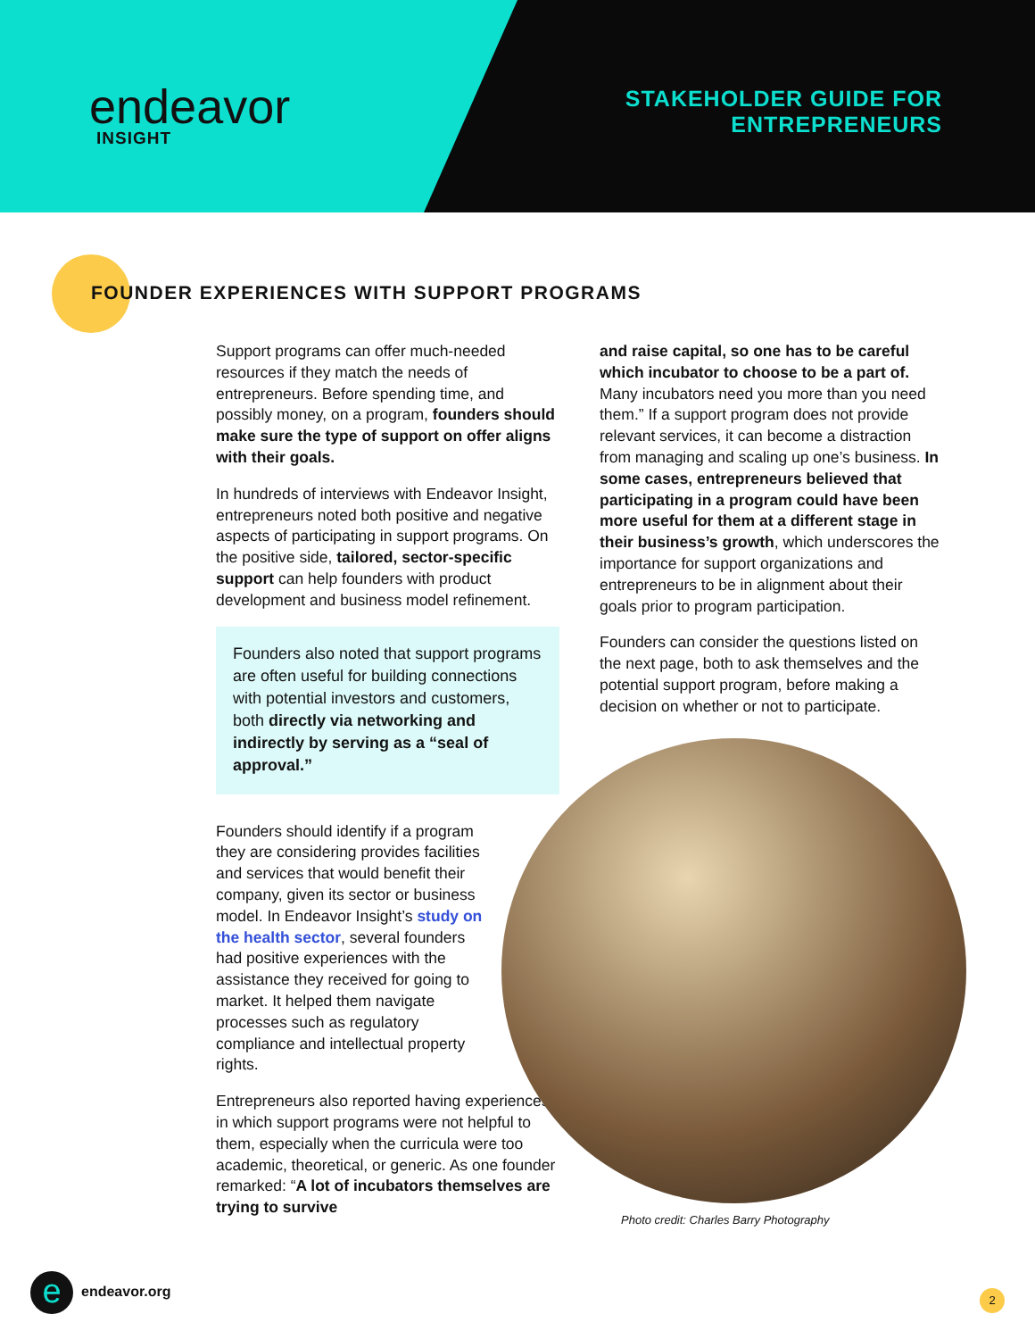endeavor
INSIGHT
STAKEHOLDER GUIDE FOR
ENTREPRENEURS
FOUNDER EXPERIENCES WITH SUPPORT PROGRAMS
Support programs can offer much-needed resources if they match the needs of entrepreneurs. Before spending time, and possibly money, on a program, founders should make sure the type of support on offer aligns with their goals.
In hundreds of interviews with Endeavor Insight, entrepreneurs noted both positive and negative aspects of participating in support programs. On the positive side, tailored, sector-specific support can help founders with product development and business model refinement.
Founders also noted that support programs are often useful for building connections with potential investors and customers, both directly via networking and indirectly by serving as a “seal of approval.”
Founders should identify if a program they are considering provides facilities and services that would benefit their company, given its sector or business model. In Endeavor Insight’s study on the health sector, several founders had positive experiences with the assistance they received for going to market. It helped them navigate processes such as regulatory compliance and intellectual property rights.
Entrepreneurs also reported having experiences in which support programs were not helpful to them, especially when the curricula were too academic, theoretical, or generic. As one founder remarked: “A lot of incubators themselves are trying to survive
and raise capital, so one has to be careful which incubator to choose to be a part of. Many incubators need you more than you need them.” If a support program does not provide relevant services, it can become a distraction from managing and scaling up one’s business. In some cases, entrepreneurs believed that participating in a program could have been more useful for them at a different stage in their business’s growth, which underscores the importance for support organizations and entrepreneurs to be in alignment about their goals prior to program participation.
Founders can consider the questions listed on the next page, both to ask themselves and the potential support program, before making a decision on whether or not to participate.
Photo credit: Charles Barry Photography
e endeavor.org 2